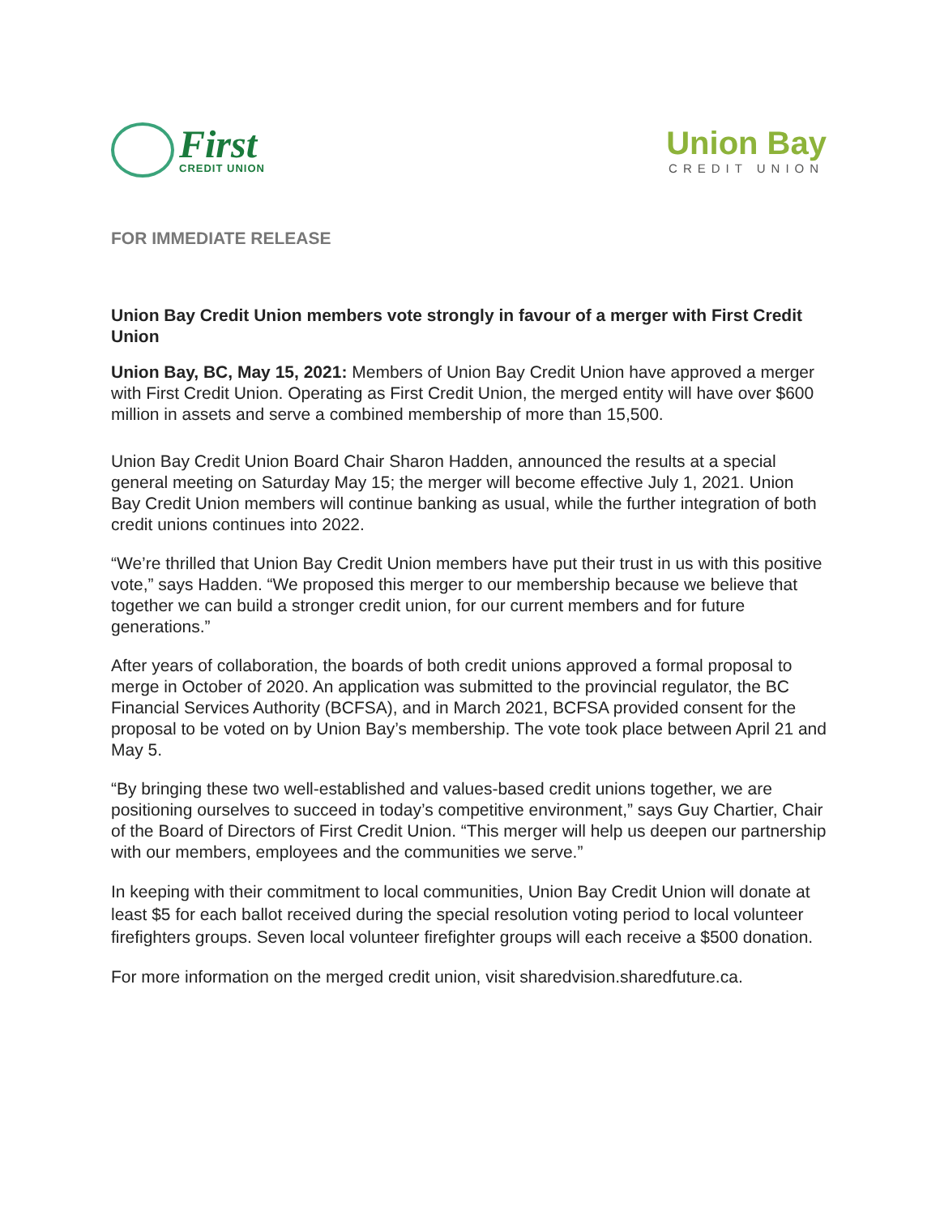First
CREDIT UNION
Union Bay
CREDIT UNION
FOR IMMEDIATE RELEASE
Union Bay Credit Union members vote strongly in favour of a merger with First Credit Union
Union Bay, BC, May 15, 2021: Members of Union Bay Credit Union have approved a merger with First Credit Union. Operating as First Credit Union, the merged entity will have over $600 million in assets and serve a combined membership of more than 15,500.
Union Bay Credit Union Board Chair Sharon Hadden, announced the results at a special general meeting on Saturday May 15; the merger will become effective July 1, 2021. Union Bay Credit Union members will continue banking as usual, while the further integration of both credit unions continues into 2022.
“We’re thrilled that Union Bay Credit Union members have put their trust in us with this positive vote,” says Hadden. “We proposed this merger to our membership because we believe that together we can build a stronger credit union, for our current members and for future generations.”
After years of collaboration, the boards of both credit unions approved a formal proposal to merge in October of 2020. An application was submitted to the provincial regulator, the BC Financial Services Authority (BCFSA), and in March 2021, BCFSA provided consent for the proposal to be voted on by Union Bay’s membership. The vote took place between April 21 and May 5.
“By bringing these two well-established and values-based credit unions together, we are positioning ourselves to succeed in today’s competitive environment,” says Guy Chartier, Chair of the Board of Directors of First Credit Union. “This merger will help us deepen our partnership with our members, employees and the communities we serve.”
In keeping with their commitment to local communities, Union Bay Credit Union will donate at least $5 for each ballot received during the special resolution voting period to local volunteer firefighters groups. Seven local volunteer firefighter groups will each receive a $500 donation.
For more information on the merged credit union, visit sharedvision.sharedfuture.ca.